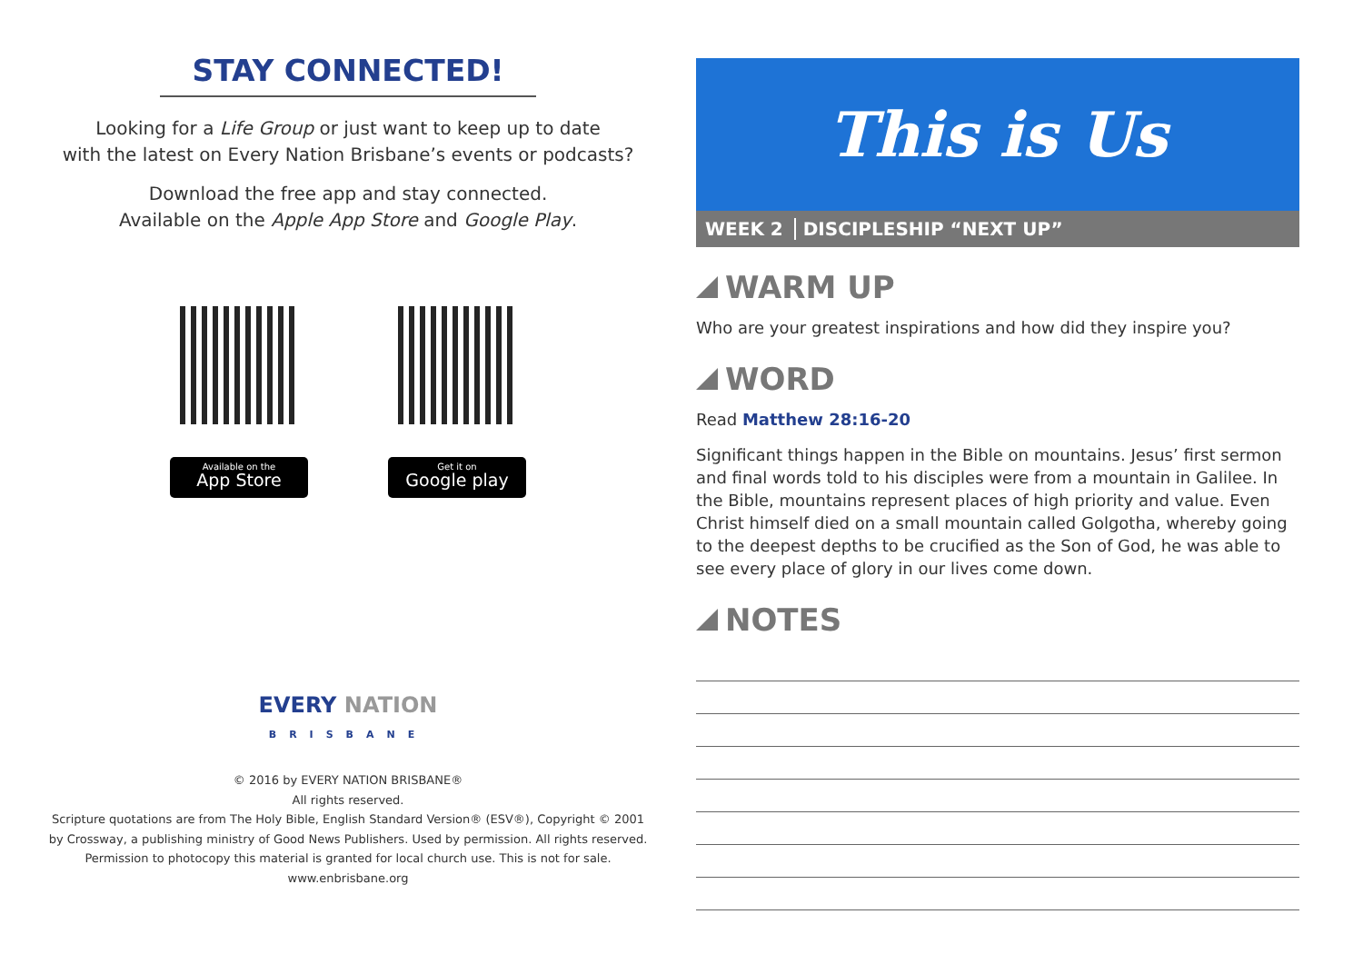STAY CONNECTED!
Looking for a Life Group or just want to keep up to date
with the latest on Every Nation Brisbane’s events or podcasts?
Download the free app and stay connected.
Available on the Apple App Store and Google Play.
Available on the
App Store
Get it on
Google play
EVERY NATION
BRISBANE
© 2016 by EVERY NATION BRISBANE®
All rights reserved.
Scripture quotations are from The Holy Bible, English Standard Version® (ESV®), Copyright © 2001
by Crossway, a publishing ministry of Good News Publishers. Used by permission. All rights reserved.
Permission to photocopy this material is granted for local church use. This is not for sale.
www.enbrisbane.org
This is Us
WEEK 2 DISCIPLESHIP “NEXT UP”
WARM UP
Who are your greatest inspirations and how did they inspire you?
WORD
Read Matthew 28:16-20
Significant things happen in the Bible on mountains. Jesus’ first sermon and final words told to his disciples were from a mountain in Galilee. In the Bible, mountains represent places of high priority and value. Even Christ himself died on a small mountain called Golgotha, whereby going to the deepest depths to be crucified as the Son of God, he was able to see every place of glory in our lives come down.
NOTES